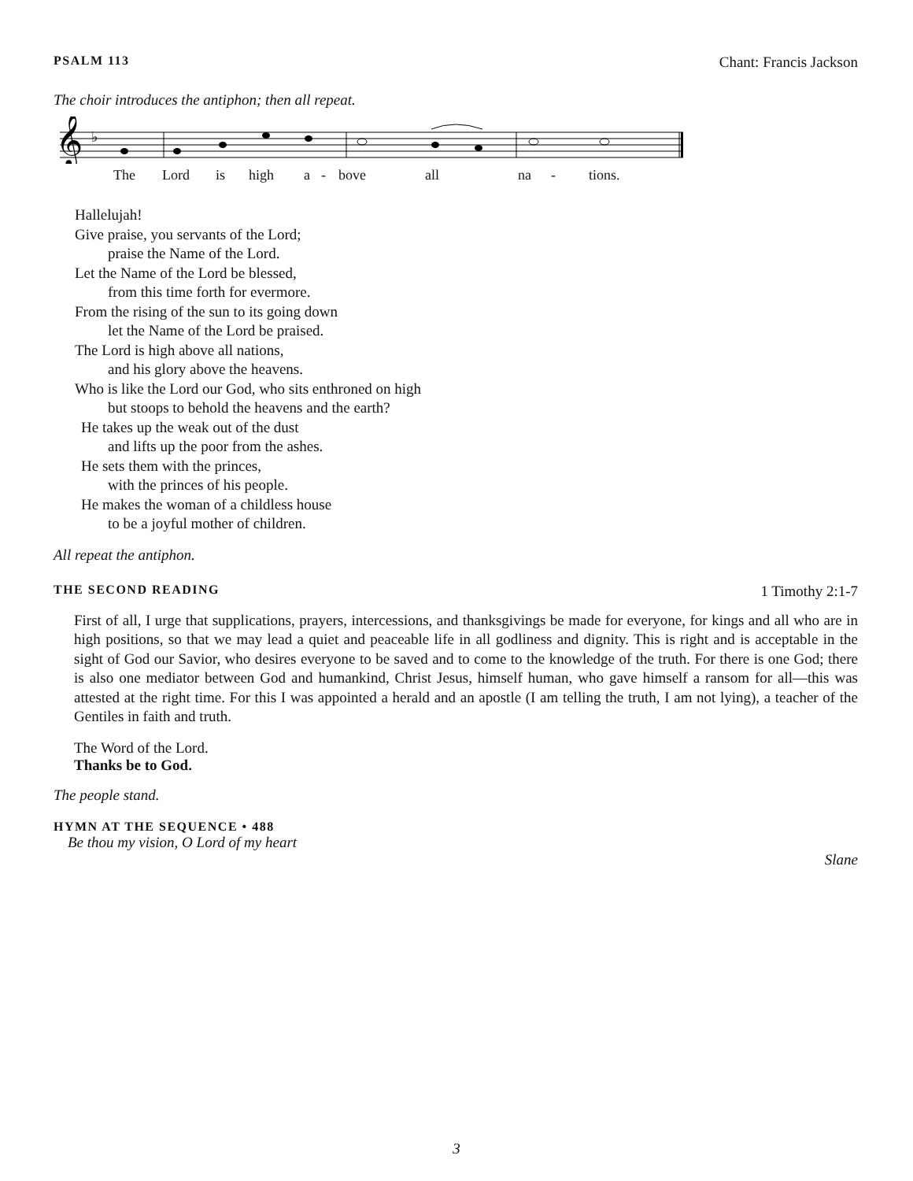PSALM 113 Chant: Francis Jackson
The choir introduces the antiphon; then all repeat.
𝄞
♭
The Lord is high a - bove all na - tions.
Hallelujah!
Give praise, you servants of the Lord;
praise the Name of the Lord.
Let the Name of the Lord be blessed,
from this time forth for evermore.
From the rising of the sun to its going down
let the Name of the Lord be praised.
The Lord is high above all nations,
and his glory above the heavens.
Who is like the Lord our God, who sits enthroned on high
but stoops to behold the heavens and the earth?
He takes up the weak out of the dust
and lifts up the poor from the ashes.
He sets them with the princes,
with the princes of his people.
He makes the woman of a childless house
to be a joyful mother of children.
All repeat the antiphon.
THE SECOND READING 1 Timothy 2:1-7
First of all, I urge that supplications, prayers, intercessions, and thanksgivings be made for everyone, for kings and all who are in high positions, so that we may lead a quiet and peaceable life in all godliness and dignity. This is right and is acceptable in the sight of God our Savior, who desires everyone to be saved and to come to the knowledge of the truth. For there is one God; there is also one mediator between God and humankind, Christ Jesus, himself human, who gave himself a ransom for all—this was attested at the right time. For this I was appointed a herald and an apostle (I am telling the truth, I am not lying), a teacher of the Gentiles in faith and truth.
The Word of the Lord.
Thanks be to God.
The people stand.
HYMN AT THE SEQUENCE • 488
Be thou my vision, O Lord of my heart
Slane
3